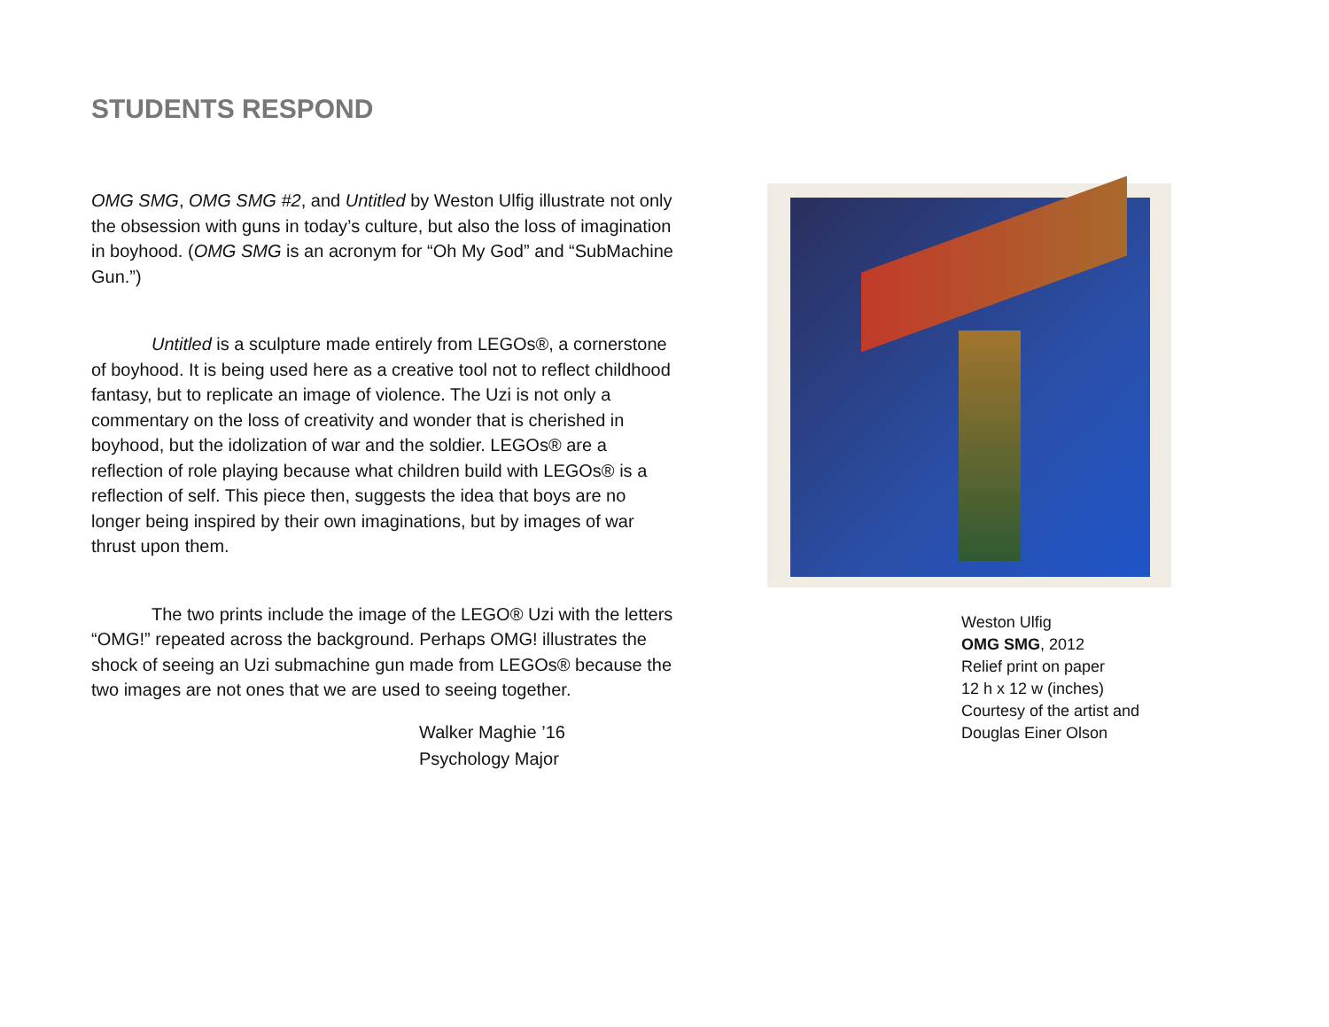STUDENTS RESPOND
OMG SMG, OMG SMG #2, and Untitled by Weston Ulfig illustrate not only the obsession with guns in today’s culture, but also the loss of imagination in boyhood. (OMG SMG is an acronym for “Oh My God” and “SubMachine Gun.”)
Untitled is a sculpture made entirely from LEGOs®, a cornerstone of boyhood. It is being used here as a creative tool not to reflect childhood fantasy, but to replicate an image of violence. The Uzi is not only a commentary on the loss of creativity and wonder that is cherished in boyhood, but the idolization of war and the soldier. LEGOs® are a reflection of role playing because what children build with LEGOs® is a reflection of self. This piece then, suggests the idea that boys are no longer being inspired by their own imaginations, but by images of war thrust upon them.
The two prints include the image of the LEGO® Uzi with the letters “OMG!” repeated across the background. Perhaps OMG! illustrates the shock of seeing an Uzi submachine gun made from LEGOs® because the two images are not ones that we are used to seeing together.
Walker Maghie ’16
Psychology Major
Weston Ulfig
OMG SMG, 2012
Relief print on paper
12 h x 12 w (inches)
Courtesy of the artist and
Douglas Einer Olson